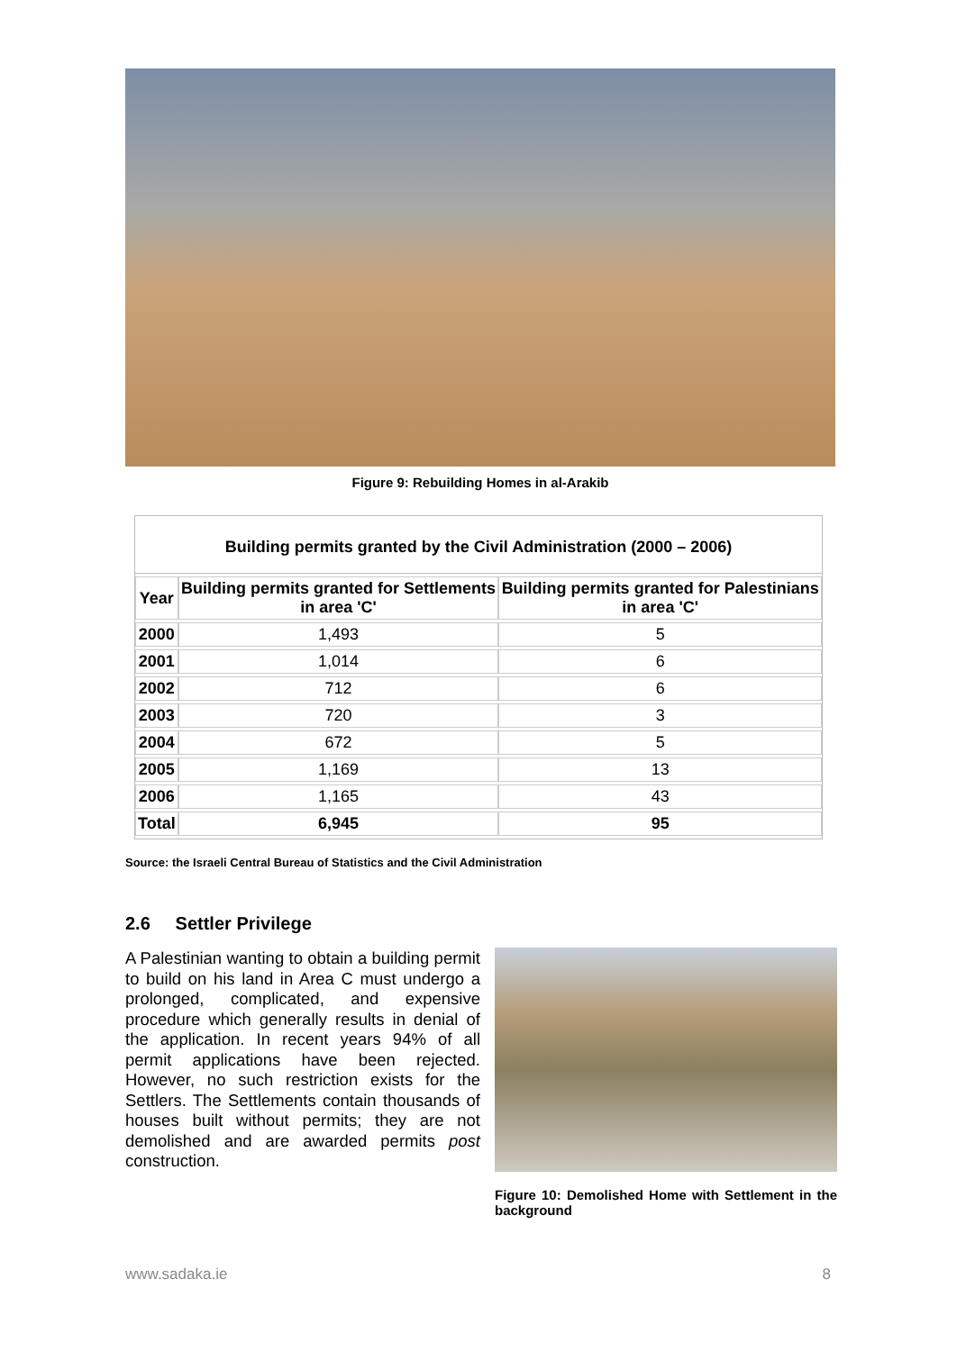Figure 9: Rebuilding Homes in al-Arakib
Building permits granted by the Civil Administration (2000 – 2006)
| Year | Building permits granted for Settlements in area 'C' | Building permits granted for Palestinians in area 'C' |
| --- | --- | --- |
| 2000 | 1,493 | 5 |
| 2001 | 1,014 | 6 |
| 2002 | 712 | 6 |
| 2003 | 720 | 3 |
| 2004 | 672 | 5 |
| 2005 | 1,169 | 13 |
| 2006 | 1,165 | 43 |
| Total | 6,945 | 95 |
Source: the Israeli Central Bureau of Statistics and the Civil Administration
2.6 Settler Privilege
A Palestinian wanting to obtain a building permit to build on his land in Area C must undergo a prolonged, complicated, and expensive procedure which generally results in denial of the application. In recent years 94% of all permit applications have been rejected. However, no such restriction exists for the Settlers. The Settlements contain thousands of houses built without permits; they are not demolished and are awarded permits post construction.
Figure 10: Demolished Home with Settlement in the background
www.sadaka.ie 8